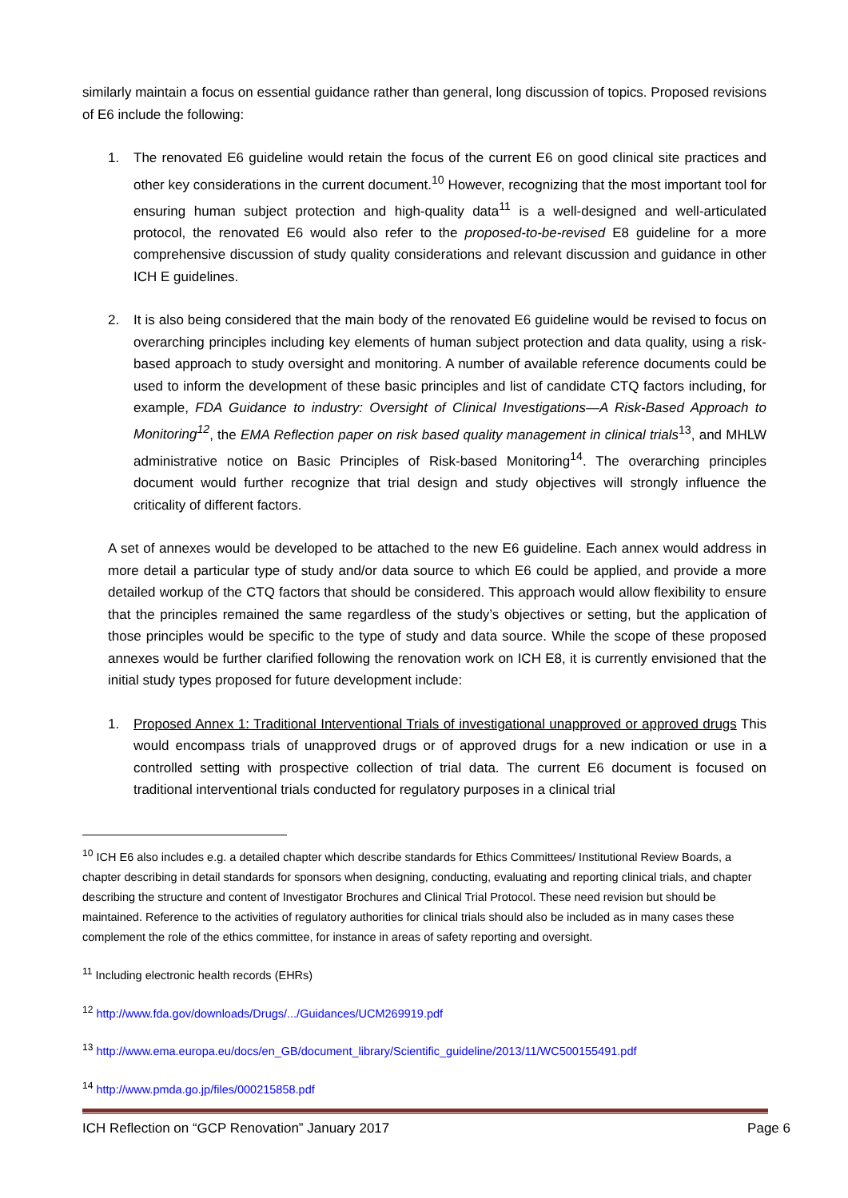similarly maintain a focus on essential guidance rather than general, long discussion of topics. Proposed revisions of E6 include the following:
1. The renovated E6 guideline would retain the focus of the current E6 on good clinical site practices and other key considerations in the current document.<sup>10</sup> However, recognizing that the most important tool for ensuring human subject protection and high-quality data<sup>11</sup> is a well-designed and well-articulated protocol, the renovated E6 would also refer to the proposed-to-be-revised E8 guideline for a more comprehensive discussion of study quality considerations and relevant discussion and guidance in other ICH E guidelines.
2. It is also being considered that the main body of the renovated E6 guideline would be revised to focus on overarching principles including key elements of human subject protection and data quality, using a risk-based approach to study oversight and monitoring. A number of available reference documents could be used to inform the development of these basic principles and list of candidate CTQ factors including, for example, FDA Guidance to industry: Oversight of Clinical Investigations—A Risk-Based Approach to Monitoring<sup>12</sup>, the EMA Reflection paper on risk based quality management in clinical trials<sup>13</sup>, and MHLW administrative notice on Basic Principles of Risk-based Monitoring<sup>14</sup>. The overarching principles document would further recognize that trial design and study objectives will strongly influence the criticality of different factors.
A set of annexes would be developed to be attached to the new E6 guideline. Each annex would address in more detail a particular type of study and/or data source to which E6 could be applied, and provide a more detailed workup of the CTQ factors that should be considered. This approach would allow flexibility to ensure that the principles remained the same regardless of the study’s objectives or setting, but the application of those principles would be specific to the type of study and data source. While the scope of these proposed annexes would be further clarified following the renovation work on ICH E8, it is currently envisioned that the initial study types proposed for future development include:
1. Proposed Annex 1: Traditional Interventional Trials of investigational unapproved or approved drugs This would encompass trials of unapproved drugs or of approved drugs for a new indication or use in a controlled setting with prospective collection of trial data. The current E6 document is focused on traditional interventional trials conducted for regulatory purposes in a clinical trial
<sup>10</sup> ICH E6 also includes e.g. a detailed chapter which describe standards for Ethics Committees/ Institutional Review Boards, a chapter describing in detail standards for sponsors when designing, conducting, evaluating and reporting clinical trials, and chapter describing the structure and content of Investigator Brochures and Clinical Trial Protocol. These need revision but should be maintained. Reference to the activities of regulatory authorities for clinical trials should also be included as in many cases these complement the role of the ethics committee, for instance in areas of safety reporting and oversight.
<sup>11</sup> Including electronic health records (EHRs)
<sup>12</sup> http://www.fda.gov/downloads/Drugs/.../Guidances/UCM269919.pdf
<sup>13</sup> http://www.ema.europa.eu/docs/en_GB/document_library/Scientific_guideline/2013/11/WC500155491.pdf
<sup>14</sup> http://www.pmda.go.jp/files/000215858.pdf
ICH Reflection on “GCP Renovation” January 2017 Page 6